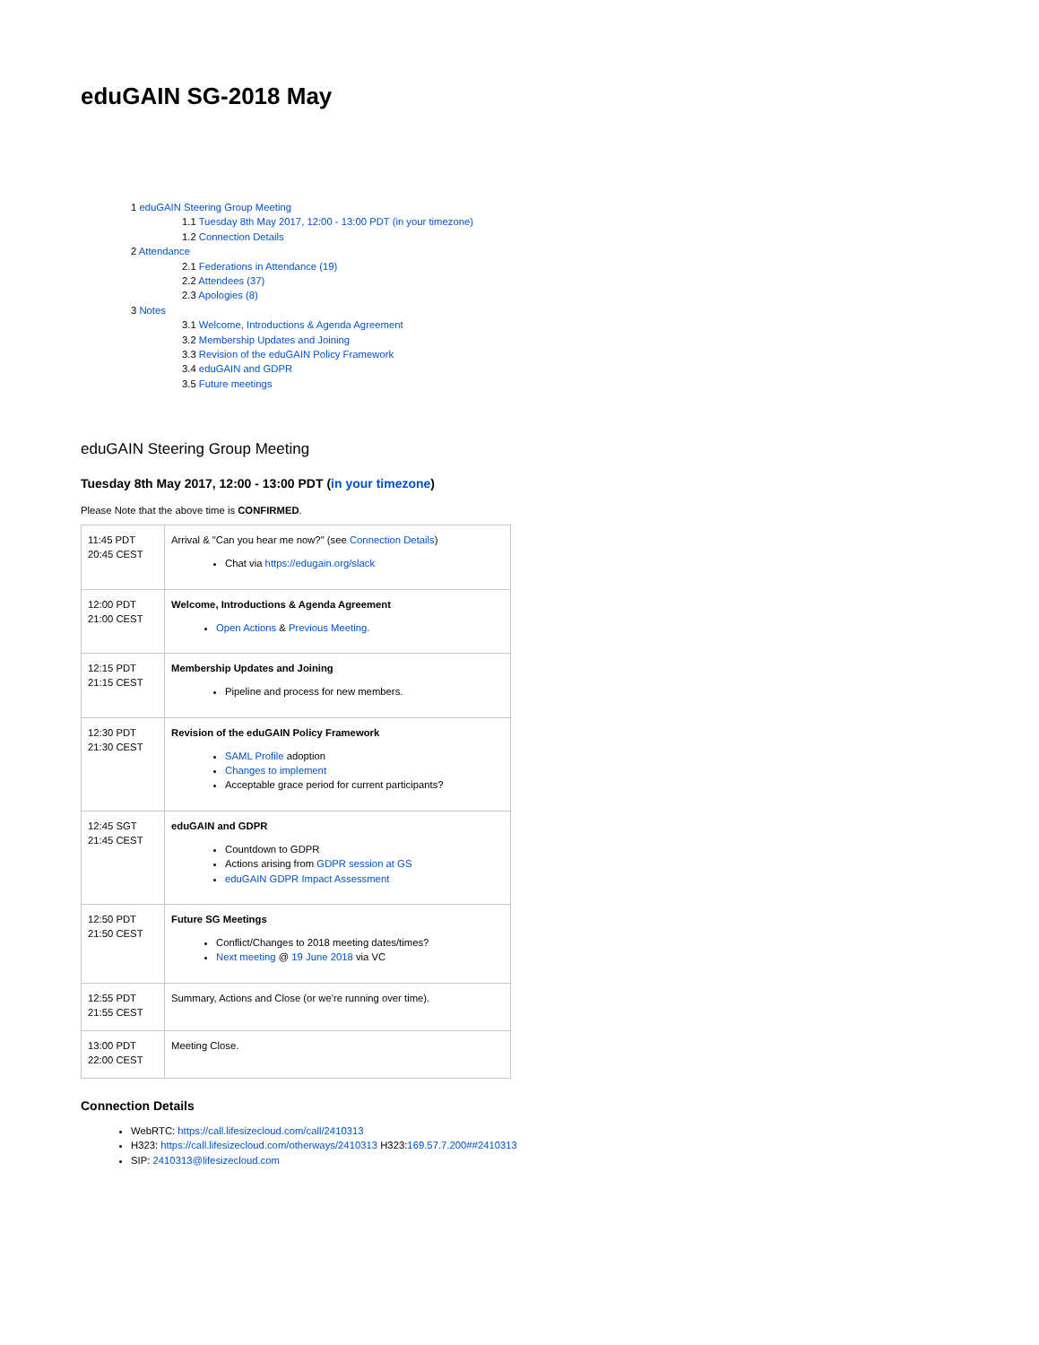eduGAIN SG-2018 May
1 eduGAIN Steering Group Meeting
1.1 Tuesday 8th May 2017, 12:00 - 13:00 PDT (in your timezone)
1.2 Connection Details
2 Attendance
2.1 Federations in Attendance (19)
2.2 Attendees (37)
2.3 Apologies (8)
3 Notes
3.1 Welcome, Introductions & Agenda Agreement
3.2 Membership Updates and Joining
3.3 Revision of the eduGAIN Policy Framework
3.4 eduGAIN and GDPR
3.5 Future meetings
eduGAIN Steering Group Meeting
Tuesday 8th May 2017, 12:00 - 13:00 PDT (in your timezone)
Please Note that the above time is CONFIRMED.
| 11:45 PDT 20:45 CEST | Arrival & "Can you hear me now?" (see Connection Details ) Chat via https://edugain.org/slack |
| 12:00 PDT 21:00 CEST | Welcome, Introductions & Agenda Agreement Open Actions & Previous Meeting. |
| 12:15 PDT 21:15 CEST | Membership Updates and Joining Pipeline and process for new members. |
| 12:30 PDT 21:30 CEST | Revision of the eduGAIN Policy Framework SAML Profile adoption Changes to implement Acceptable grace period for current participants? |
| 12:45 SGT 21:45 CEST | eduGAIN and GDPR Countdown to GDPR Actions arising from GDPR session at GS eduGAIN GDPR Impact Assessment |
| 12:50 PDT 21:50 CEST | Future SG Meetings Conflict/Changes to 2018 meeting dates/times? Next meeting @ 19 June 2018 via VC |
| 12:55 PDT 21:55 CEST | Summary, Actions and Close (or we're running over time). |
| 13:00 PDT 22:00 CEST | Meeting Close. |
Connection Details
WebRTC: https://call.lifesizecloud.com/call/2410313
H323: https://call.lifesizecloud.com/otherways/2410313 H323:169.57.7.200##2410313
SIP: 2410313@lifesizecloud.com